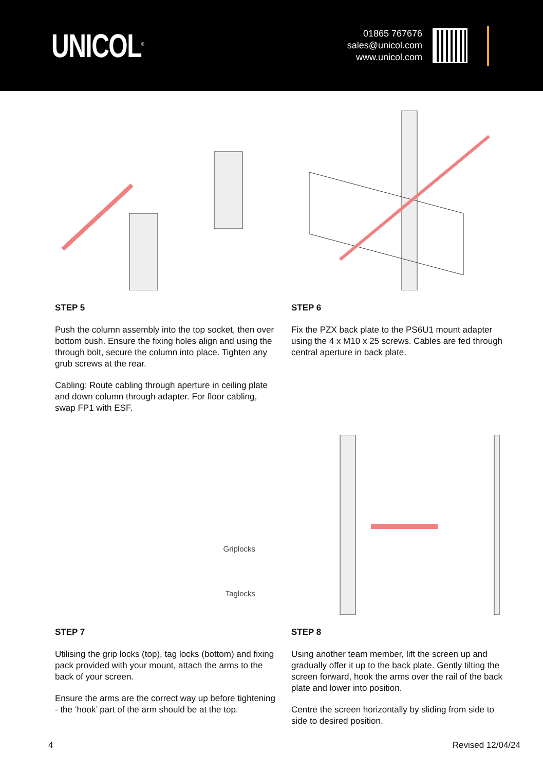UNICOL<sup>®</sup>
01865 767676
sales@unicol.com
www.unicol.com
STEP 5
Push the column assembly into the top socket, then over bottom bush. Ensure the fixing holes align and using the through bolt, secure the column into place. Tighten any grub screws at the rear.
Cabling: Route cabling through aperture in ceiling plate and down column through adapter. For floor cabling, swap FP1 with ESF.
STEP 6
Fix the PZX back plate to the PS6U1 mount adapter using the 4 x M10 x 25 screws. Cables are fed through central aperture in back plate.
Griplocks
Taglocks
STEP 7
Utilising the grip locks (top), tag locks (bottom) and fixing pack provided with your mount, attach the arms to the back of your screen.
Ensure the arms are the correct way up before tightening - the ‘hook’ part of the arm should be at the top.
STEP 8
Using another team member, lift the screen up and gradually offer it up to the back plate. Gently tilting the screen forward, hook the arms over the rail of the back plate and lower into position.
Centre the screen horizontally by sliding from side to side to desired position.
4 Revised 12/04/24